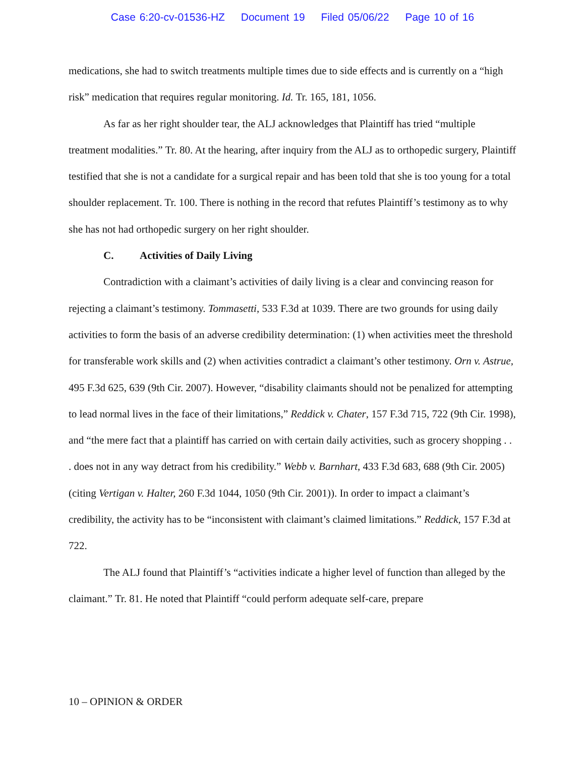Case 6:20-cv-01536-HZ Document 19 Filed 05/06/22 Page 10 of 16
medications, she had to switch treatments multiple times due to side effects and is currently on a “high risk” medication that requires regular monitoring. Id. Tr. 165, 181, 1056.
As far as her right shoulder tear, the ALJ acknowledges that Plaintiff has tried “multiple treatment modalities.” Tr. 80. At the hearing, after inquiry from the ALJ as to orthopedic surgery, Plaintiff testified that she is not a candidate for a surgical repair and has been told that she is too young for a total shoulder replacement. Tr. 100. There is nothing in the record that refutes Plaintiff’s testimony as to why she has not had orthopedic surgery on her right shoulder.
C. Activities of Daily Living
Contradiction with a claimant’s activities of daily living is a clear and convincing reason for rejecting a claimant’s testimony. Tommasetti, 533 F.3d at 1039. There are two grounds for using daily activities to form the basis of an adverse credibility determination: (1) when activities meet the threshold for transferable work skills and (2) when activities contradict a claimant’s other testimony. Orn v. Astrue, 495 F.3d 625, 639 (9th Cir. 2007). However, “disability claimants should not be penalized for attempting to lead normal lives in the face of their limitations,” Reddick v. Chater, 157 F.3d 715, 722 (9th Cir. 1998), and “the mere fact that a plaintiff has carried on with certain daily activities, such as grocery shopping . . . does not in any way detract from his credibility.” Webb v. Barnhart, 433 F.3d 683, 688 (9th Cir. 2005) (citing Vertigan v. Halter, 260 F.3d 1044, 1050 (9th Cir. 2001)). In order to impact a claimant’s credibility, the activity has to be “inconsistent with claimant’s claimed limitations.” Reddick, 157 F.3d at 722.
The ALJ found that Plaintiff’s “activities indicate a higher level of function than alleged by the claimant.” Tr. 81. He noted that Plaintiff “could perform adequate self-care, prepare
10 – OPINION & ORDER